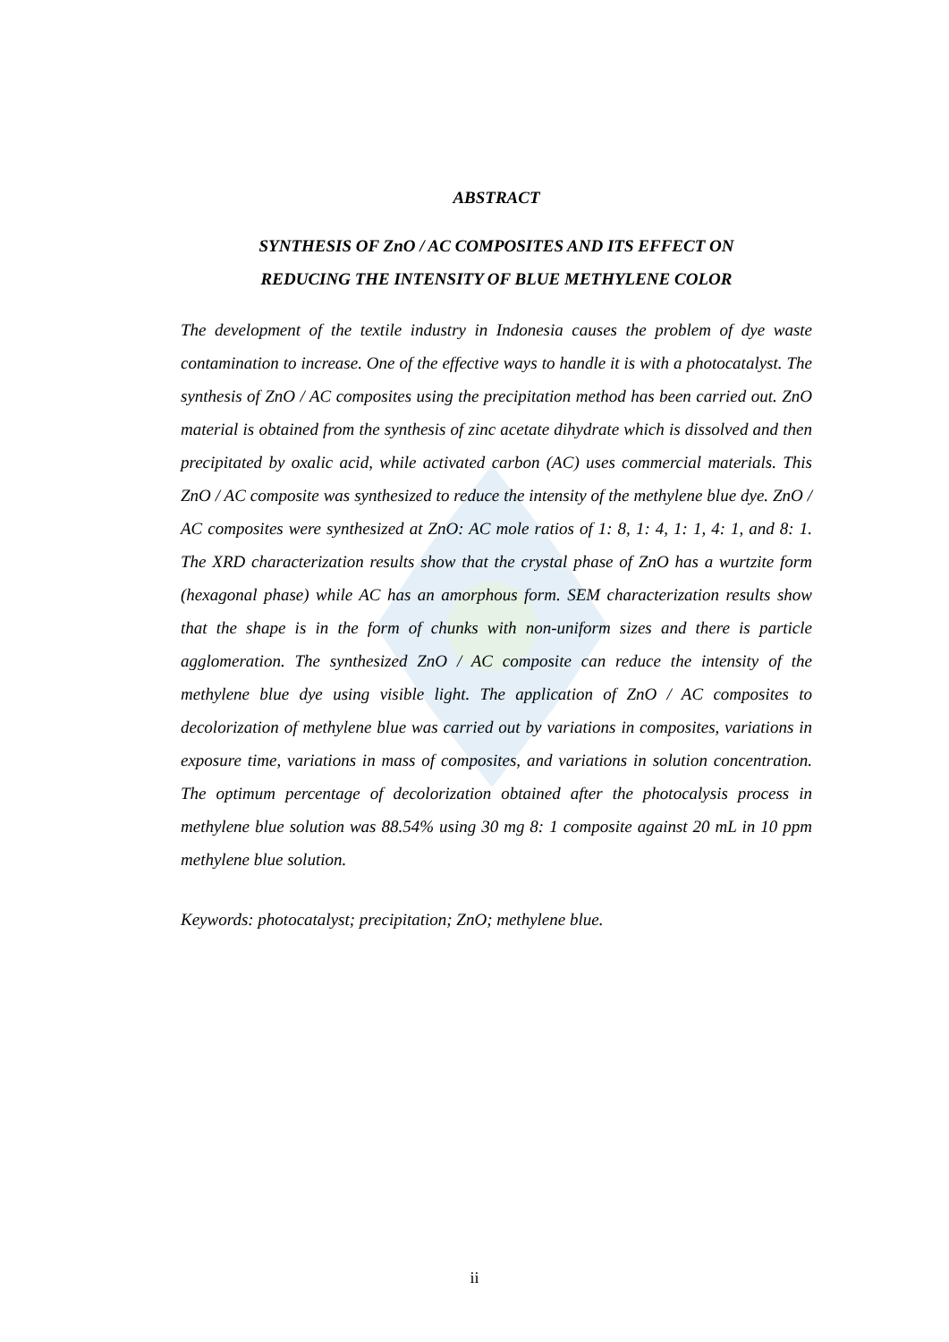ABSTRACT
SYNTHESIS OF ZnO / AC COMPOSITES AND ITS EFFECT ON
REDUCING THE INTENSITY OF BLUE METHYLENE COLOR
The development of the textile industry in Indonesia causes the problem of dye waste contamination to increase. One of the effective ways to handle it is with a photocatalyst. The synthesis of ZnO / AC composites using the precipitation method has been carried out. ZnO material is obtained from the synthesis of zinc acetate dihydrate which is dissolved and then precipitated by oxalic acid, while activated carbon (AC) uses commercial materials. This ZnO / AC composite was synthesized to reduce the intensity of the methylene blue dye. ZnO / AC composites were synthesized at ZnO: AC mole ratios of 1: 8, 1: 4, 1: 1, 4: 1, and 8: 1. The XRD characterization results show that the crystal phase of ZnO has a wurtzite form (hexagonal phase) while AC has an amorphous form. SEM characterization results show that the shape is in the form of chunks with non-uniform sizes and there is particle agglomeration. The synthesized ZnO / AC composite can reduce the intensity of the methylene blue dye using visible light. The application of ZnO / AC composites to decolorization of methylene blue was carried out by variations in composites, variations in exposure time, variations in mass of composites, and variations in solution concentration. The optimum percentage of decolorization obtained after the photocalysis process in methylene blue solution was 88.54% using 30 mg 8: 1 composite against 20 mL in 10 ppm methylene blue solution.
Keywords: photocatalyst; precipitation; ZnO; methylene blue.
ii